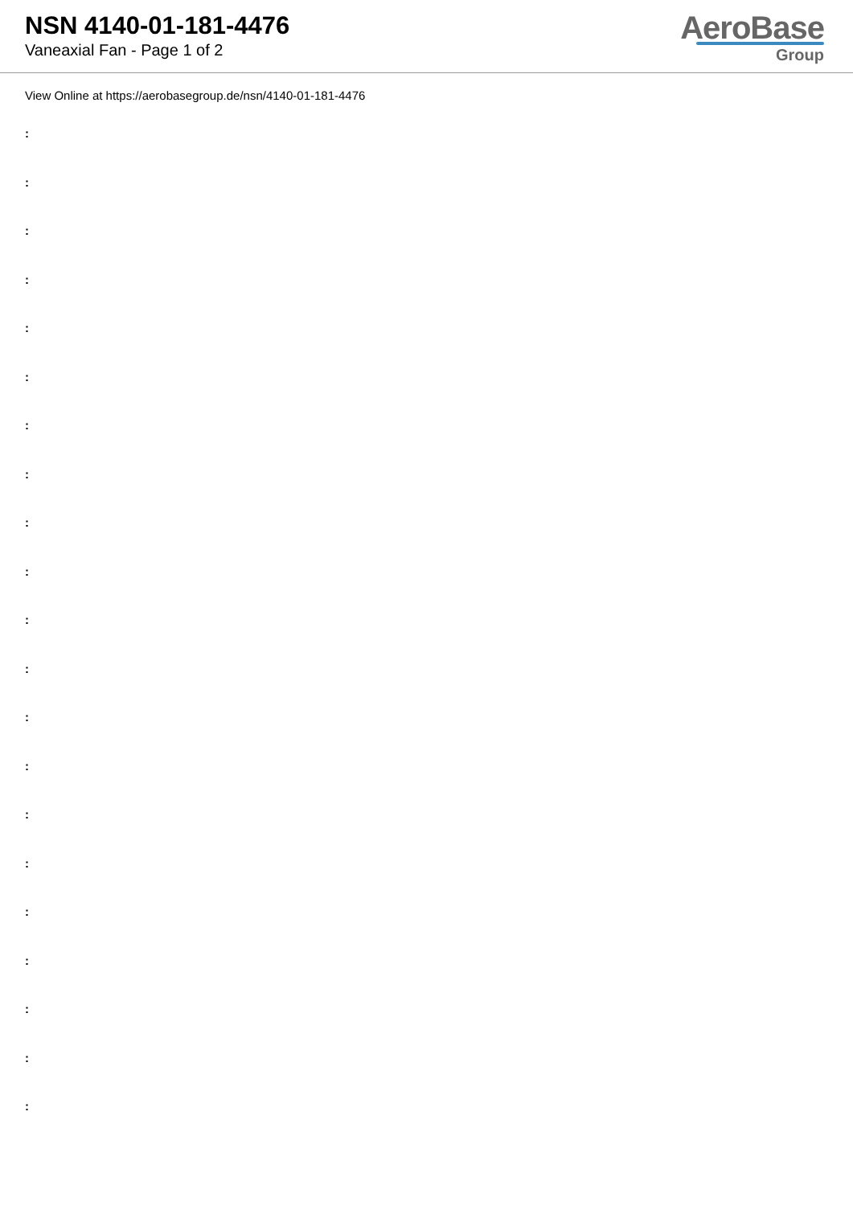NSN 4140-01-181-4476
Vaneaxial Fan - Page 1 of 2
AeroBase
Group
View Online at https://aerobasegroup.de/nsn/4140-01-181-4476
:
:
:
:
:
:
:
:
:
:
:
:
:
:
:
:
:
:
:
:
: